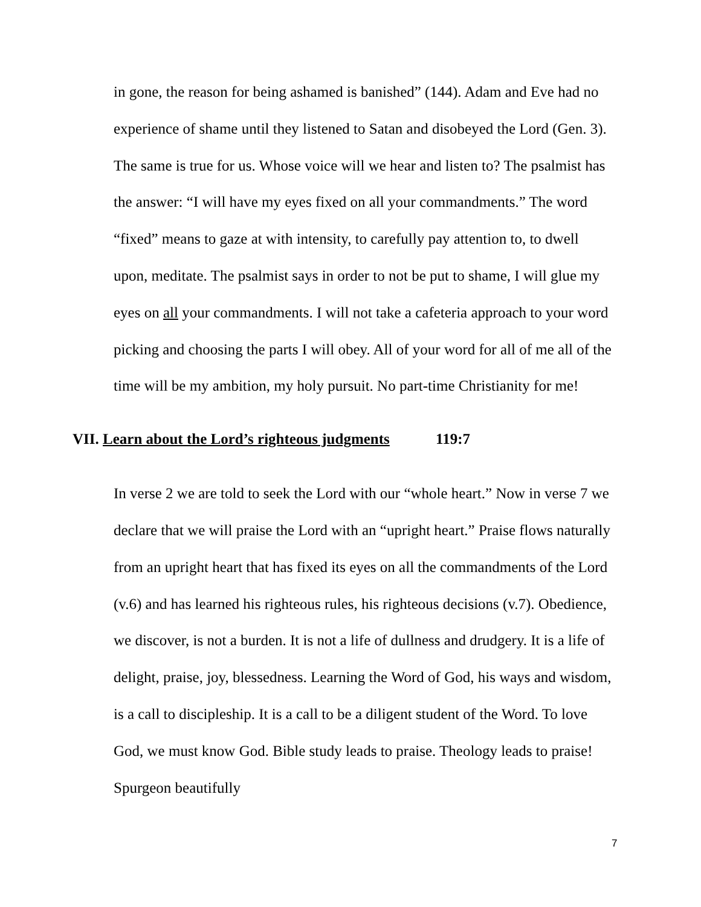in gone, the reason for being ashamed is banished” (144). Adam and Eve had no experience of shame until they listened to Satan and disobeyed the Lord (Gen. 3). The same is true for us. Whose voice will we hear and listen to? The psalmist has the answer: “I will have my eyes fixed on all your commandments.” The word “fixed” means to gaze at with intensity, to carefully pay attention to, to dwell upon, meditate. The psalmist says in order to not be put to shame, I will glue my eyes on all your commandments. I will not take a cafeteria approach to your word picking and choosing the parts I will obey. All of your word for all of me all of the time will be my ambition, my holy pursuit. No part-time Christianity for me!
VII. Learn about the Lord’s righteous judgments 119:7
In verse 2 we are told to seek the Lord with our “whole heart.” Now in verse 7 we declare that we will praise the Lord with an “upright heart.” Praise flows naturally from an upright heart that has fixed its eyes on all the commandments of the Lord (v.6) and has learned his righteous rules, his righteous decisions (v.7). Obedience, we discover, is not a burden. It is not a life of dullness and drudgery. It is a life of delight, praise, joy, blessedness. Learning the Word of God, his ways and wisdom, is a call to discipleship. It is a call to be a diligent student of the Word. To love God, we must know God. Bible study leads to praise. Theology leads to praise! Spurgeon beautifully
7